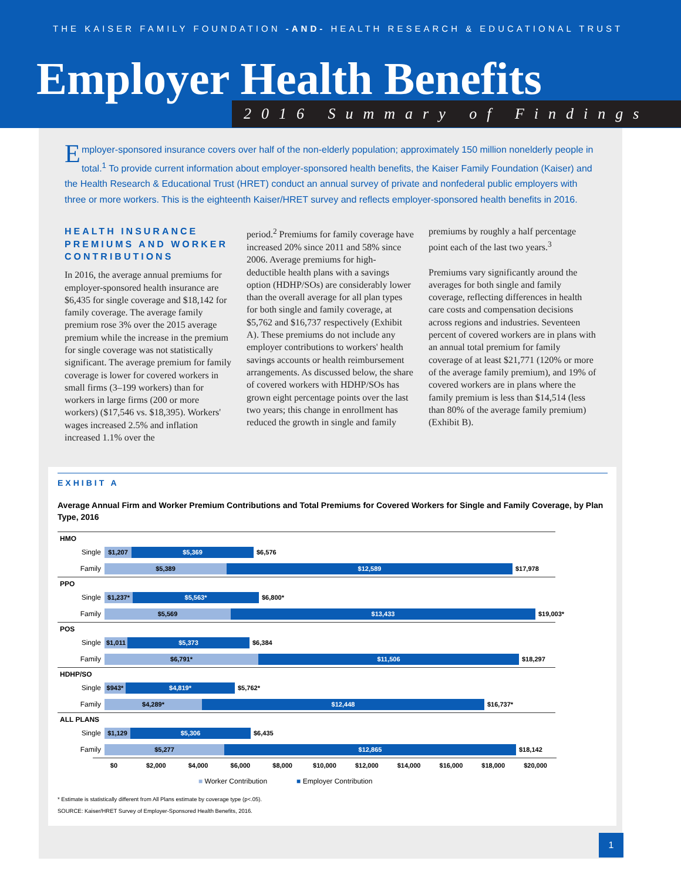THE KAISER FAMILY FOUNDATION -AND- HEALTH RESEARCH & EDUCATIONAL TRUST
Employer Health Benefits
2016 Summary of Findings
Employer-sponsored insurance covers over half of the non-elderly population; approximately 150 million nonelderly people in total.<sup>1</sup> To provide current information about employer-sponsored health benefits, the Kaiser Family Foundation (Kaiser) and the Health Research & Educational Trust (HRET) conduct an annual survey of private and nonfederal public employers with three or more workers. This is the eighteenth Kaiser/HRET survey and reflects employer-sponsored health benefits in 2016.
HEALTH INSURANCE PREMIUMS AND WORKER CONTRIBUTIONS
In 2016, the average annual premiums for employer-sponsored health insurance are $6,435 for single coverage and $18,142 for family coverage. The average family premium rose 3% over the 2015 average premium while the increase in the premium for single coverage was not statistically significant. The average premium for family coverage is lower for covered workers in small firms (3–199 workers) than for workers in large firms (200 or more workers) ($17,546 vs. $18,395). Workers' wages increased 2.5% and inflation increased 1.1% over the
period.<sup>2</sup> Premiums for family coverage have increased 20% since 2011 and 58% since 2006. Average premiums for high-deductible health plans with a savings option (HDHP/SOs) are considerably lower than the overall average for all plan types for both single and family coverage, at $5,762 and $16,737 respectively (Exhibit A). These premiums do not include any employer contributions to workers' health savings accounts or health reimbursement arrangements. As discussed below, the share of covered workers with HDHP/SOs has grown eight percentage points over the last two years; this change in enrollment has reduced the growth in single and family
premiums by roughly a half percentage point each of the last two years.<sup>3</sup>
Premiums vary significantly around the averages for both single and family coverage, reflecting differences in health care costs and compensation decisions across regions and industries. Seventeen percent of covered workers are in plans with an annual total premium for family coverage of at least $21,771 (120% or more of the average family premium), and 19% of covered workers are in plans where the family premium is less than $14,514 (less than 80% of the average family premium) (Exhibit B).
EXHIBIT A
Average Annual Firm and Worker Premium Contributions and Total Premiums for Covered Workers for Single and Family Coverage, by Plan Type, 2016
HMO
Single $1,207 $5,369 $6,576
Family $5,389 $12,589 $17,978
PPO
Single $1,237* $5,563* $6,800*
Family $5,569 $13,433 $19,003*
POS
Single $1,011 $5,373 $6,384
Family $6,791* $11,506 $18,297
HDHP/SO
Single $943* $4,819* $5,762*
Family $4,289* $12,448 $16,737*
ALL PLANS
Single $1,129 $5,306 $6,435
Family $5,277 $12,865 $18,142
$0 $2,000 $4,000 $6,000 $8,000 $10,000 $12,000 $14,000 $16,000 $18,000 $20,000
■ Worker Contribution ■ Employer Contribution
* Estimate is statistically different from All Plans estimate by coverage type (p<.05).
SOURCE: Kaiser/HRET Survey of Employer-Sponsored Health Benefits, 2016.
1